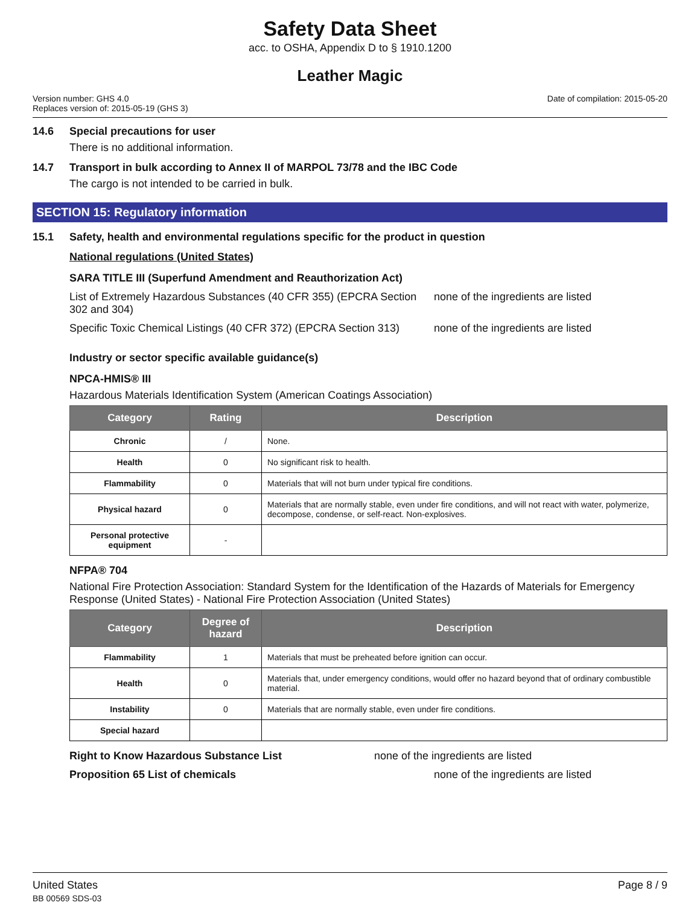Safety Data Sheet
acc. to OSHA, Appendix D to § 1910.1200
Leather Magic
Version number: GHS 4.0
Replaces version of: 2015-05-19 (GHS 3)
Date of compilation: 2015-05-20
14.6 Special precautions for user
There is no additional information.
14.7 Transport in bulk according to Annex II of MARPOL 73/78 and the IBC Code
The cargo is not intended to be carried in bulk.
SECTION 15: Regulatory information
15.1 Safety, health and environmental regulations specific for the product in question
National regulations (United States)
SARA TITLE III (Superfund Amendment and Reauthorization Act)
List of Extremely Hazardous Substances (40 CFR 355) (EPCRA Section 302 and 304)
none of the ingredients are listed
Specific Toxic Chemical Listings (40 CFR 372) (EPCRA Section 313)
none of the ingredients are listed
Industry or sector specific available guidance(s)
NPCA-HMIS® III
Hazardous Materials Identification System (American Coatings Association)
| Category | Rating | Description |
| --- | --- | --- |
| Chronic | / | None. |
| Health | 0 | No significant risk to health. |
| Flammability | 0 | Materials that will not burn under typical fire conditions. |
| Physical hazard | 0 | Materials that are normally stable, even under fire conditions, and will not react with water, polymerize, decompose, condense, or self-react. Non-explosives. |
| Personal protective equipment | - | |
NFPA® 704
National Fire Protection Association: Standard System for the Identification of the Hazards of Materials for Emergency Response (United States) - National Fire Protection Association (United States)
| Category | Degree of hazard | Description |
| --- | --- | --- |
| Flammability | 1 | Materials that must be preheated before ignition can occur. |
| Health | 0 | Materials that, under emergency conditions, would offer no hazard beyond that of ordinary combustible material. |
| Instability | 0 | Materials that are normally stable, even under fire conditions. |
| Special hazard | | |
Right to Know Hazardous Substance List none of the ingredients are listed
Proposition 65 List of chemicals none of the ingredients are listed
United States
BB 00569 SDS-03
Page 8 / 9